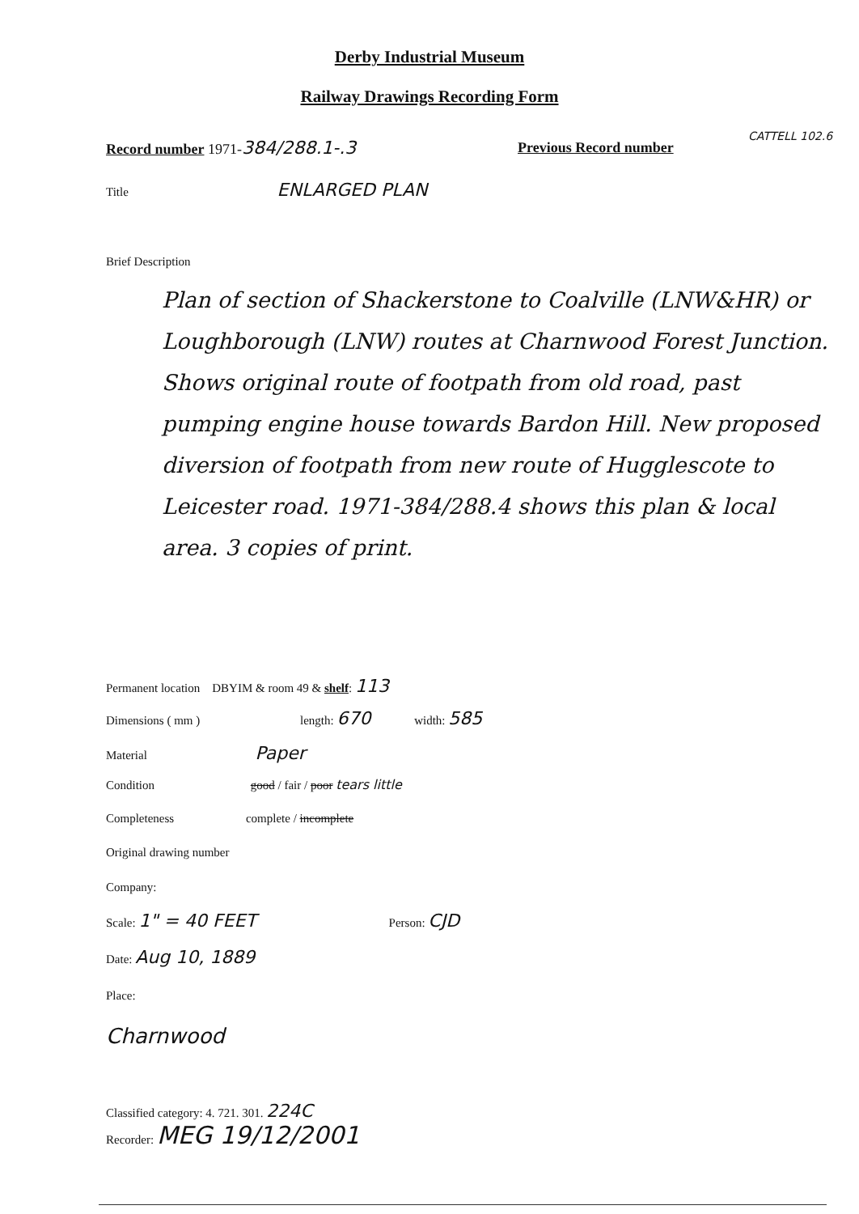Derby Industrial Museum
Railway Drawings Recording Form
Record number 1971-384/288.1-.3
Previous Record number
CATTELL 102.6
Title ENLARGED PLAN
Brief Description
Plan of section of Shackerstone to Coalville (LNW&HR) or Loughborough (LNW) routes at Charnwood Forest Junction. Shows original route of footpath from old road, past pumping engine house towards Bardon Hill. New proposed diversion of footpath from new route of Hugglescote to Leicester road. 1971-384/288.4 shows this plan & local area. 3 copies of print.
Permanent location DBYIM & room 49 & shelf: 113
Dimensions ( mm ) length: 670 width: 585
Material Paper
Condition good / fair / poor tears little
Completeness complete / incomplete
Original drawing number
Company:
Scale: 1" = 40 FEET Person: CJD
Date: Aug 10, 1889
Place:
Charnwood
Classified category: 4. 721. 301. 224C
Recorder: MEG 19/12/2001